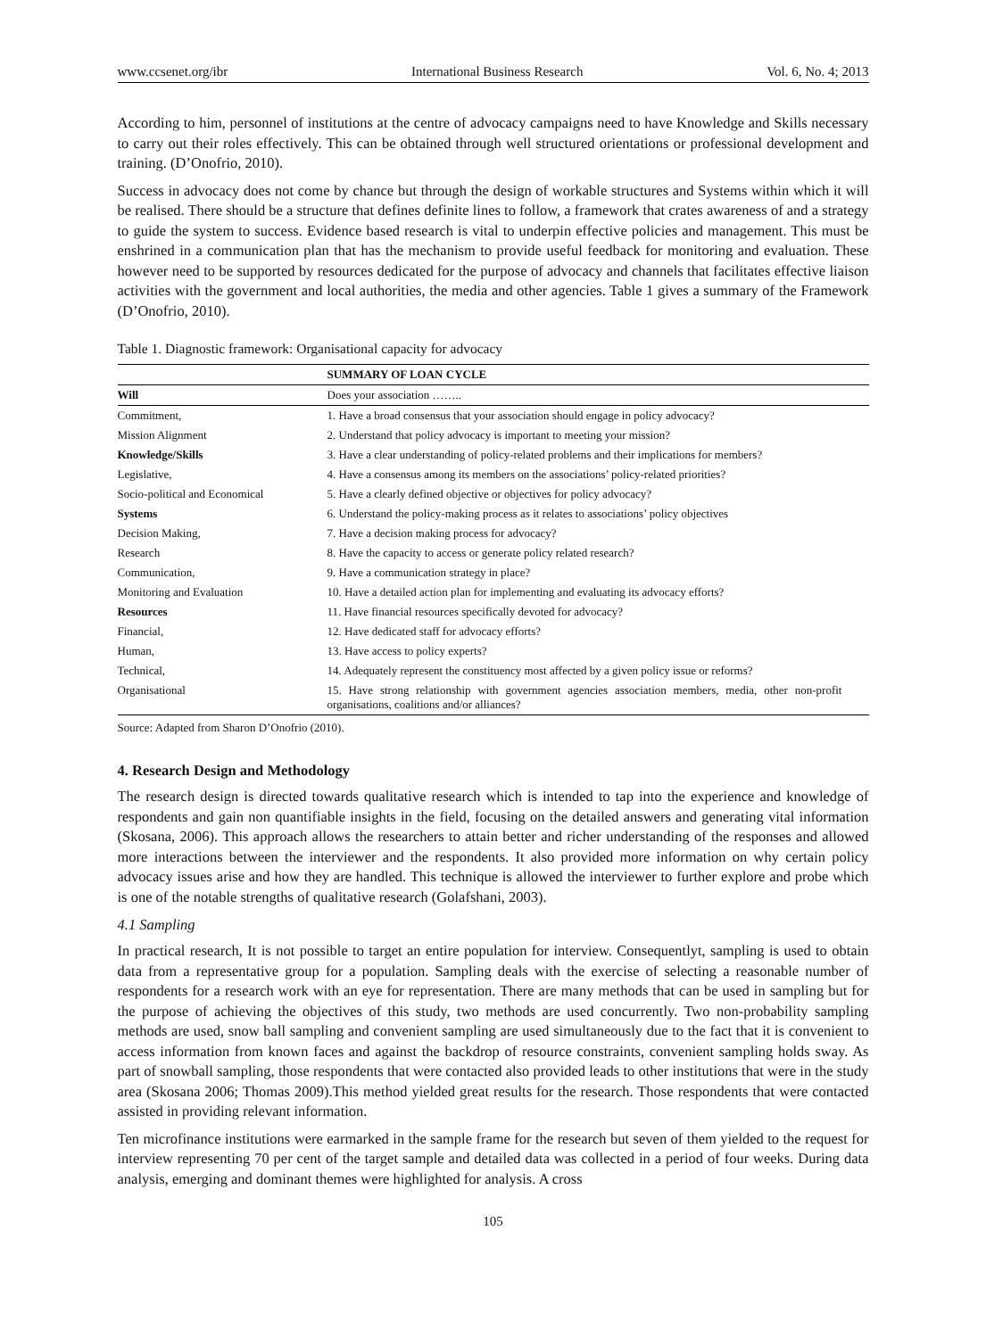www.ccsenet.org/ibr International Business Research Vol. 6, No. 4; 2013
According to him, personnel of institutions at the centre of advocacy campaigns need to have Knowledge and Skills necessary to carry out their roles effectively. This can be obtained through well structured orientations or professional development and training. (D’Onofrio, 2010).
Success in advocacy does not come by chance but through the design of workable structures and Systems within which it will be realised. There should be a structure that defines definite lines to follow, a framework that crates awareness of and a strategy to guide the system to success. Evidence based research is vital to underpin effective policies and management. This must be enshrined in a communication plan that has the mechanism to provide useful feedback for monitoring and evaluation. These however need to be supported by resources dedicated for the purpose of advocacy and channels that facilitates effective liaison activities with the government and local authorities, the media and other agencies. Table 1 gives a summary of the Framework (D’Onofrio, 2010).
Table 1. Diagnostic framework: Organisational capacity for advocacy
| | SUMMARY OF LOAN CYCLE |
| --- | --- |
| Will | Does your association …….. |
| Commitment, | 1. Have a broad consensus that your association should engage in policy advocacy? |
| Mission Alignment | 2. Understand that policy advocacy is important to meeting your mission? |
| Knowledge/Skills | 3. Have a clear understanding of policy-related problems and their implications for members? |
| Legislative, | 4. Have a consensus among its members on the associations’ policy-related priorities? |
| Socio-political and Economical | 5. Have a clearly defined objective or objectives for policy advocacy? |
| Systems | 6. Understand the policy-making process as it relates to associations’ policy objectives |
| Decision Making, | 7. Have a decision making process for advocacy? |
| Research | 8. Have the capacity to access or generate policy related research? |
| Communication, | 9. Have a communication strategy in place? |
| Monitoring and Evaluation | 10. Have a detailed action plan for implementing and evaluating its advocacy efforts? |
| Resources | 11. Have financial resources specifically devoted for advocacy? |
| Financial, | 12. Have dedicated staff for advocacy efforts? |
| Human, | 13. Have access to policy experts? |
| Technical, | 14. Adequately represent the constituency most affected by a given policy issue or reforms? |
| Organisational | 15. Have strong relationship with government agencies association members, media, other non-profit organisations, coalitions and/or alliances? |
Source: Adapted from Sharon D’Onofrio (2010).
4. Research Design and Methodology
The research design is directed towards qualitative research which is intended to tap into the experience and knowledge of respondents and gain non quantifiable insights in the field, focusing on the detailed answers and generating vital information (Skosana, 2006). This approach allows the researchers to attain better and richer understanding of the responses and allowed more interactions between the interviewer and the respondents. It also provided more information on why certain policy advocacy issues arise and how they are handled. This technique is allowed the interviewer to further explore and probe which is one of the notable strengths of qualitative research (Golafshani, 2003).
4.1 Sampling
In practical research, It is not possible to target an entire population for interview. Consequentlyt, sampling is used to obtain data from a representative group for a population. Sampling deals with the exercise of selecting a reasonable number of respondents for a research work with an eye for representation. There are many methods that can be used in sampling but for the purpose of achieving the objectives of this study, two methods are used concurrently. Two non-probability sampling methods are used, snow ball sampling and convenient sampling are used simultaneously due to the fact that it is convenient to access information from known faces and against the backdrop of resource constraints, convenient sampling holds sway. As part of snowball sampling, those respondents that were contacted also provided leads to other institutions that were in the study area (Skosana 2006; Thomas 2009).This method yielded great results for the research. Those respondents that were contacted assisted in providing relevant information.
Ten microfinance institutions were earmarked in the sample frame for the research but seven of them yielded to the request for interview representing 70 per cent of the target sample and detailed data was collected in a period of four weeks. During data analysis, emerging and dominant themes were highlighted for analysis. A cross
105